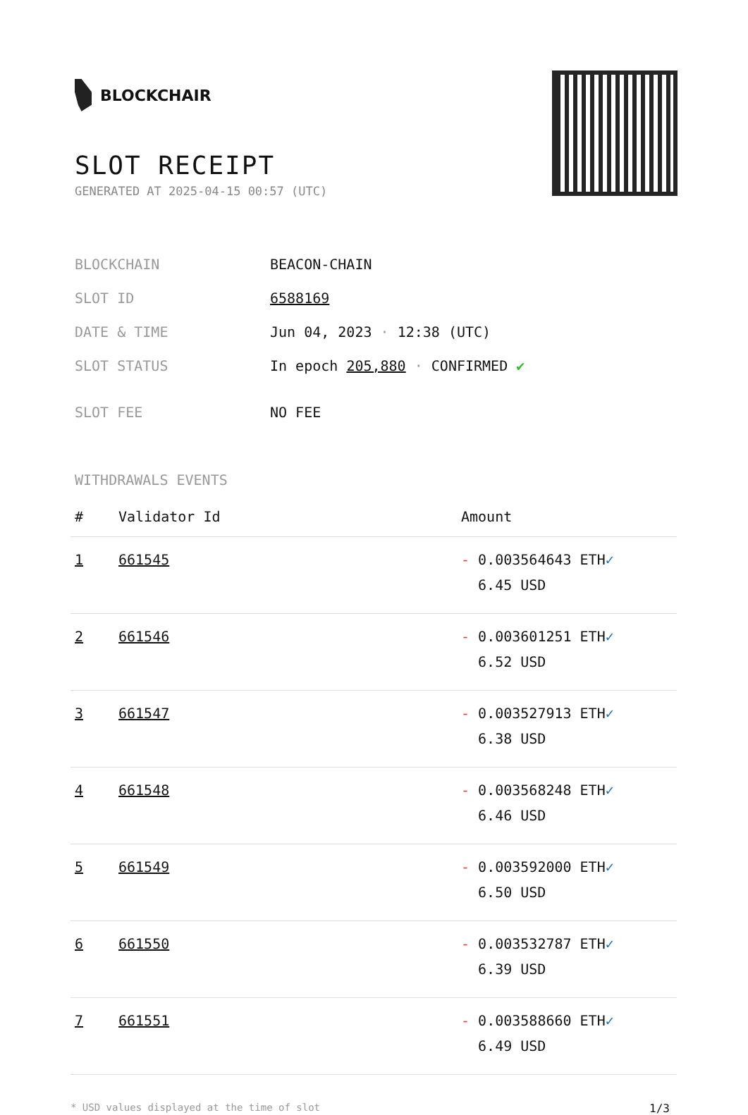BLOCKCHAIR
SLOT RECEIPT
GENERATED AT 2025-04-15 00:57 (UTC)
| BLOCKCHAIN | BEACON-CHAIN |
| SLOT ID | 6588169 |
| DATE & TIME | Jun 04, 2023 · 12:38 (UTC) |
| SLOT STATUS | In epoch 205,880 · CONFIRMED ✔ |
| SLOT FEE | NO FEE |
WITHDRAWALS EVENTS
| # | Validator Id | Amount |
| --- | --- | --- |
| 1 | 661545 | - 0.003564643 ETH ✓ 6.45 USD |
| 2 | 661546 | - 0.003601251 ETH ✓ 6.52 USD |
| 3 | 661547 | - 0.003527913 ETH ✓ 6.38 USD |
| 4 | 661548 | - 0.003568248 ETH ✓ 6.46 USD |
| 5 | 661549 | - 0.003592000 ETH ✓ 6.50 USD |
| 6 | 661550 | - 0.003532787 ETH ✓ 6.39 USD |
| 7 | 661551 | - 0.003588660 ETH ✓ 6.49 USD |
* USD values displayed at the time of slot 1/3